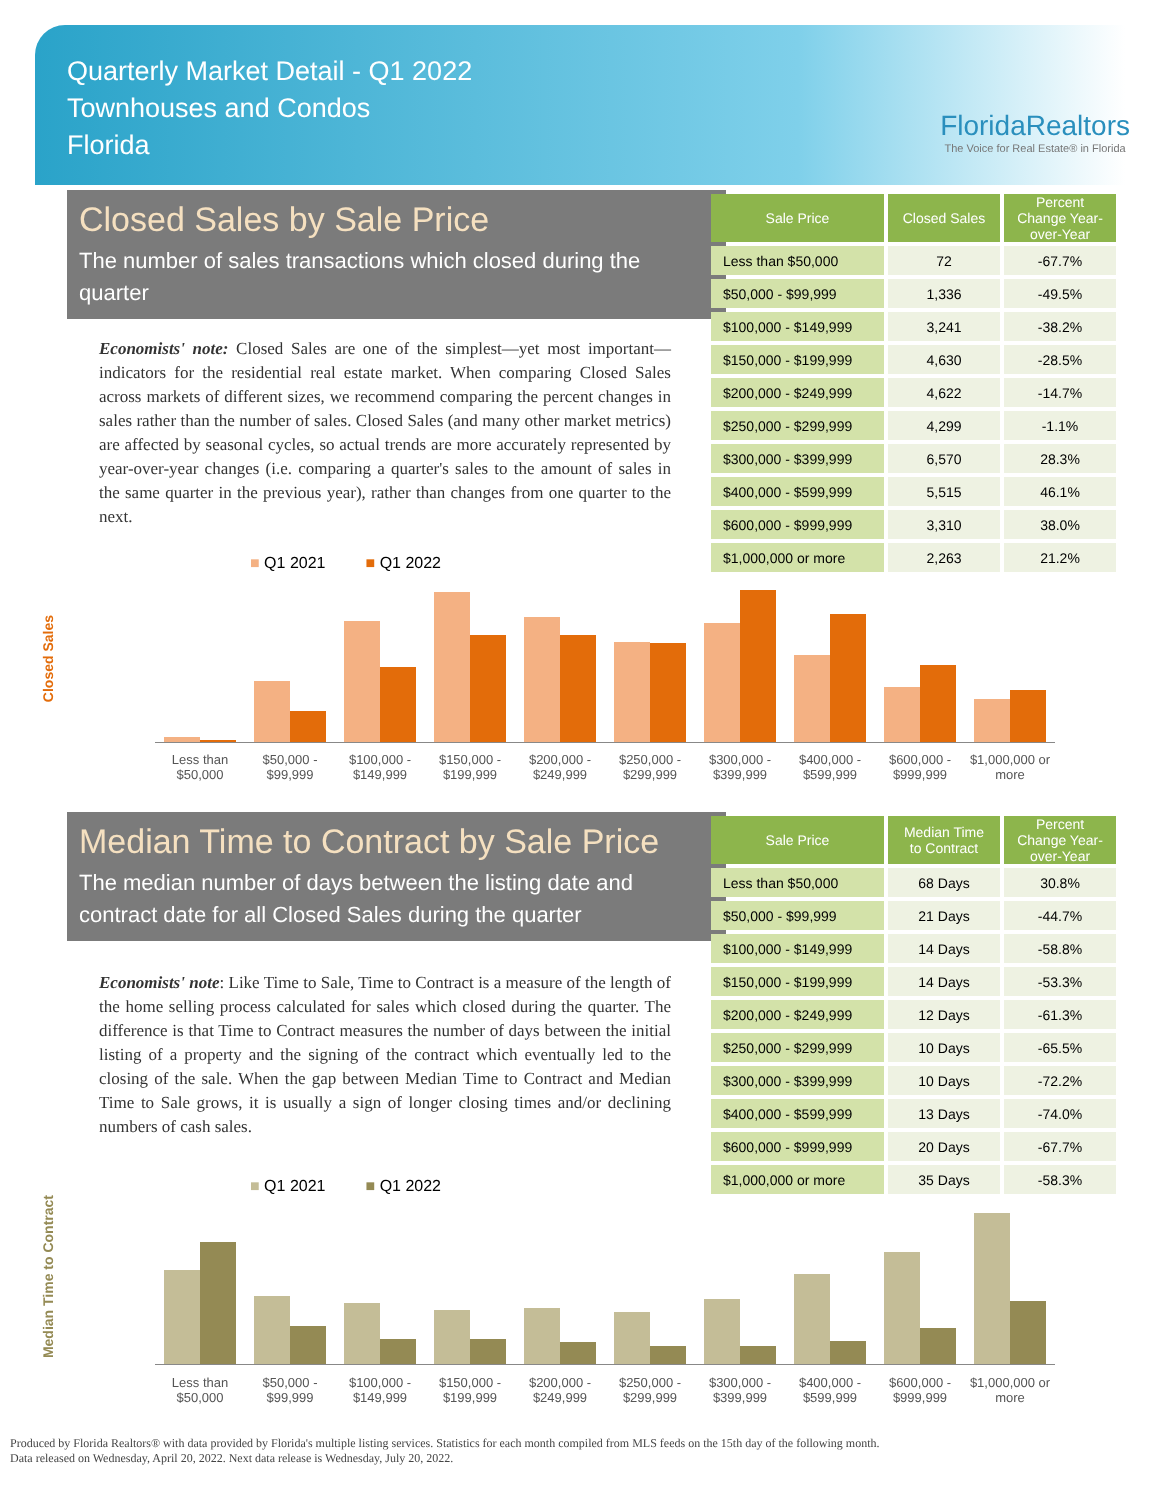Quarterly Market Detail - Q1 2022
Townhouses and Condos
Florida
FloridaRealtors
The Voice for Real Estate® in Florida
Closed Sales by Sale Price
The number of sales transactions which closed during the quarter
Economists' note: Closed Sales are one of the simplest—yet most important—indicators for the residential real estate market. When comparing Closed Sales across markets of different sizes, we recommend comparing the percent changes in sales rather than the number of sales. Closed Sales (and many other market metrics) are affected by seasonal cycles, so actual trends are more accurately represented by year-over-year changes (i.e. comparing a quarter's sales to the amount of sales in the same quarter in the previous year), rather than changes from one quarter to the next.
| Sale Price | Closed Sales | Percent Change Year-over-Year |
| --- | --- | --- |
| Less than $50,000 | 72 | -67.7% |
| $50,000 - $99,999 | 1,336 | -49.5% |
| $100,000 - $149,999 | 3,241 | -38.2% |
| $150,000 - $199,999 | 4,630 | -28.5% |
| $200,000 - $249,999 | 4,622 | -14.7% |
| $250,000 - $299,999 | 4,299 | -1.1% |
| $300,000 - $399,999 | 6,570 | 28.3% |
| $400,000 - $599,999 | 5,515 | 46.1% |
| $600,000 - $999,999 | 3,310 | 38.0% |
| $1,000,000 or more | 2,263 | 21.2% |
■ Q1 2021 ■ Q1 2022
Closed Sales
Less than $50,000 $50,000 - $99,999 $100,000 - $149,999 $150,000 - $199,999 $200,000 - $249,999 $250,000 - $299,999 $300,000 - $399,999 $400,000 - $599,999 $600,000 - $999,999 $1,000,000 or more
Median Time to Contract by Sale Price
The median number of days between the listing date and contract date for all Closed Sales during the quarter
Economists' note: Like Time to Sale, Time to Contract is a measure of the length of the home selling process calculated for sales which closed during the quarter. The difference is that Time to Contract measures the number of days between the initial listing of a property and the signing of the contract which eventually led to the closing of the sale. When the gap between Median Time to Contract and Median Time to Sale grows, it is usually a sign of longer closing times and/or declining numbers of cash sales.
| Sale Price | Median Time to Contract | Percent Change Year-over-Year |
| --- | --- | --- |
| Less than $50,000 | 68 Days | 30.8% |
| $50,000 - $99,999 | 21 Days | -44.7% |
| $100,000 - $149,999 | 14 Days | -58.8% |
| $150,000 - $199,999 | 14 Days | -53.3% |
| $200,000 - $249,999 | 12 Days | -61.3% |
| $250,000 - $299,999 | 10 Days | -65.5% |
| $300,000 - $399,999 | 10 Days | -72.2% |
| $400,000 - $599,999 | 13 Days | -74.0% |
| $600,000 - $999,999 | 20 Days | -67.7% |
| $1,000,000 or more | 35 Days | -58.3% |
■ Q1 2021 ■ Q1 2022
Median Time to Contract
Less than $50,000 $50,000 - $99,999 $100,000 - $149,999 $150,000 - $199,999 $200,000 - $249,999 $250,000 - $299,999 $300,000 - $399,999 $400,000 - $599,999 $600,000 - $999,999 $1,000,000 or more
Produced by Florida Realtors® with data provided by Florida's multiple listing services. Statistics for each month compiled from MLS feeds on the 15th day of the following month.
Data released on Wednesday, April 20, 2022. Next data release is Wednesday, July 20, 2022.